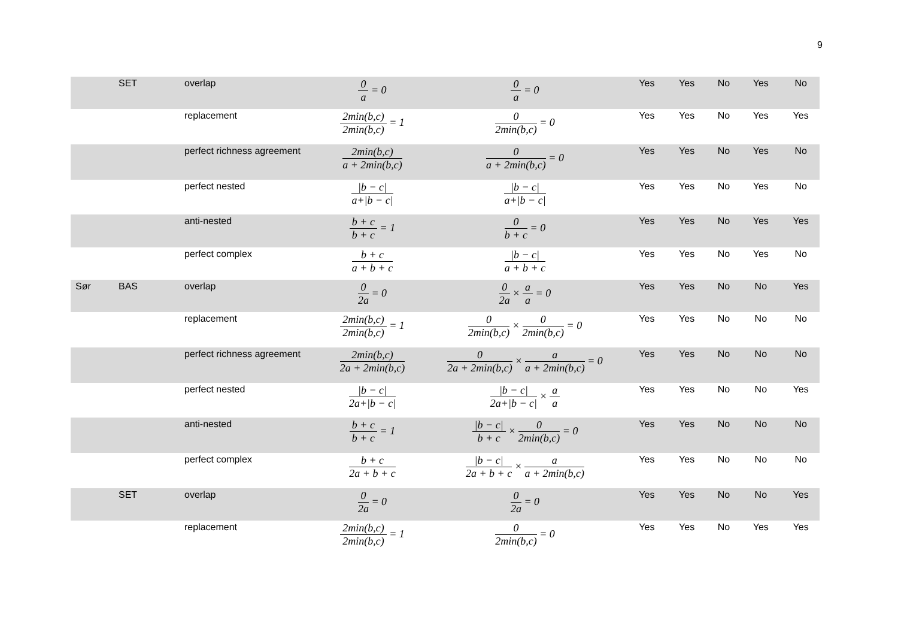9
| | SET | overlap | 0 a = 0 | 0 a = 0 | Yes | Yes | No | Yes | No |
| | | replacement | 2min(b,c) 2min(b,c) = 1 | 0 2min(b,c) = 0 | Yes | Yes | No | Yes | Yes |
| | | perfect richness agreement | 2min(b,c) a + 2min(b,c) | 0 a + 2min(b,c) = 0 | Yes | Yes | No | Yes | No |
| | | perfect nested | /b − c/ a+/b − c/ | /b − c/ a+/b − c/ | Yes | Yes | No | Yes | No |
| | | anti-nested | b + c b + c = 1 | 0 b + c = 0 | Yes | Yes | No | Yes | Yes |
| | | perfect complex | b + c a + b + c | /b − c/ a + b + c | Yes | Yes | No | Yes | No |
| Sør | BAS | overlap | 0 2a = 0 | 0 2a × a a = 0 | Yes | Yes | No | No | Yes |
| | | replacement | 2min(b,c) 2min(b,c) = 1 | 0 2min(b,c) × 0 2min(b,c) = 0 | Yes | Yes | No | No | No |
| | | perfect richness agreement | 2min(b,c) 2a + 2min(b,c) | 0 2a + 2min(b,c) × a a + 2min(b,c) = 0 | Yes | Yes | No | No | No |
| | | perfect nested | /b − c/ 2a+/b − c/ | /b − c/ 2a+/b − c/ × a a | Yes | Yes | No | No | Yes |
| | | anti-nested | b + c b + c = 1 | /b − c/ b + c × 0 2min(b,c) = 0 | Yes | Yes | No | No | No |
| | | perfect complex | b + c 2a + b + c | /b − c/ 2a + b + c × a a + 2min(b,c) | Yes | Yes | No | No | No |
| | SET | overlap | 0 2a = 0 | 0 2a = 0 | Yes | Yes | No | No | Yes |
| | | replacement | 2min(b,c) 2min(b,c) = 1 | 0 2min(b,c) = 0 | Yes | Yes | No | Yes | Yes |